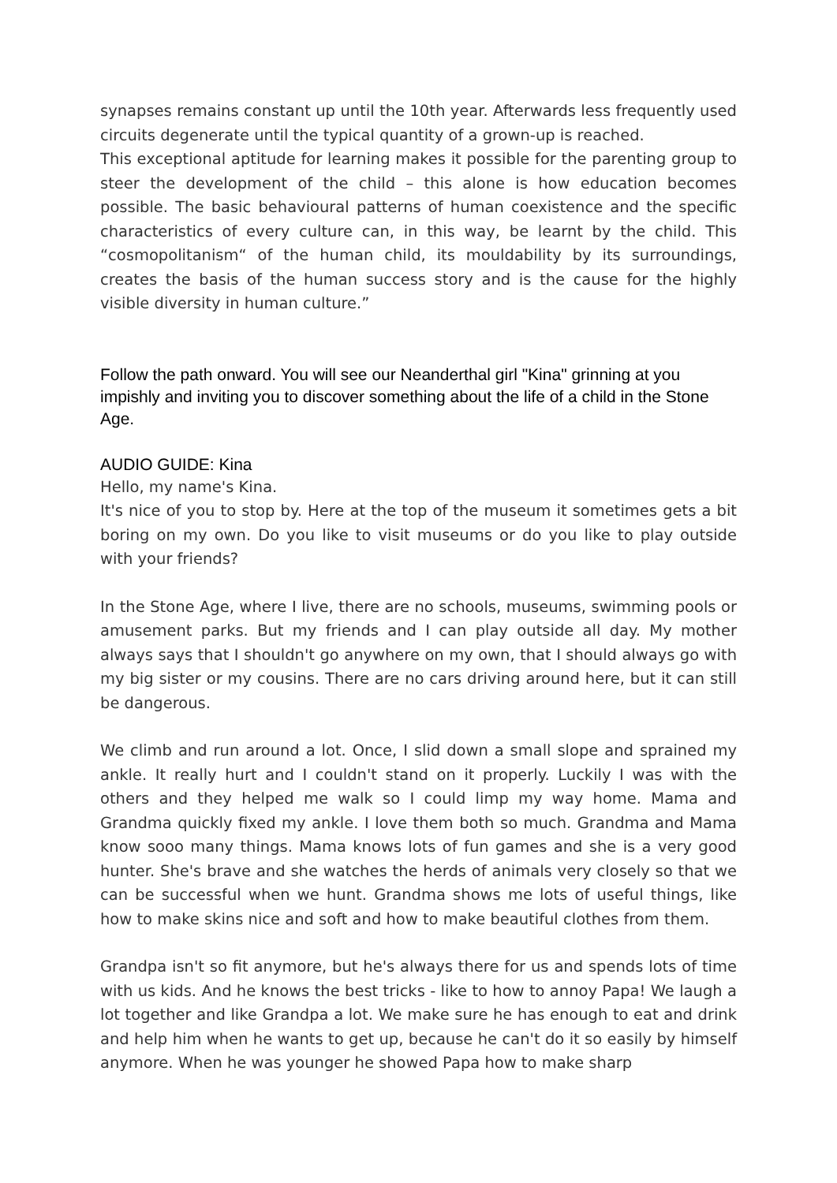synapses remains constant up until the 10th year. Afterwards less frequently used circuits degenerate until the typical quantity of a grown-up is reached.
This exceptional aptitude for learning makes it possible for the parenting group to steer the development of the child – this alone is how education becomes possible. The basic behavioural patterns of human coexistence and the specific characteristics of every culture can, in this way, be learnt by the child. This “cosmopolitanism“ of the human child, its mouldability by its surroundings, creates the basis of the human success story and is the cause for the highly visible diversity in human culture.”
Follow the path onward. You will see our Neanderthal girl "Kina" grinning at you impishly and inviting you to discover something about the life of a child in the Stone Age.
AUDIO GUIDE: Kina
Hello, my name's Kina.
It's nice of you to stop by. Here at the top of the museum it sometimes gets a bit boring on my own. Do you like to visit museums or do you like to play outside with your friends?
In the Stone Age, where I live, there are no schools, museums, swimming pools or amusement parks. But my friends and I can play outside all day. My mother always says that I shouldn't go anywhere on my own, that I should always go with my big sister or my cousins. There are no cars driving around here, but it can still be dangerous.
We climb and run around a lot. Once, I slid down a small slope and sprained my ankle. It really hurt and I couldn't stand on it properly. Luckily I was with the others and they helped me walk so I could limp my way home. Mama and Grandma quickly fixed my ankle. I love them both so much. Grandma and Mama know sooo many things. Mama knows lots of fun games and she is a very good hunter. She's brave and she watches the herds of animals very closely so that we can be successful when we hunt. Grandma shows me lots of useful things, like how to make skins nice and soft and how to make beautiful clothes from them.
Grandpa isn't so fit anymore, but he's always there for us and spends lots of time with us kids. And he knows the best tricks - like to how to annoy Papa! We laugh a lot together and like Grandpa a lot. We make sure he has enough to eat and drink and help him when he wants to get up, because he can't do it so easily by himself anymore. When he was younger he showed Papa how to make sharp